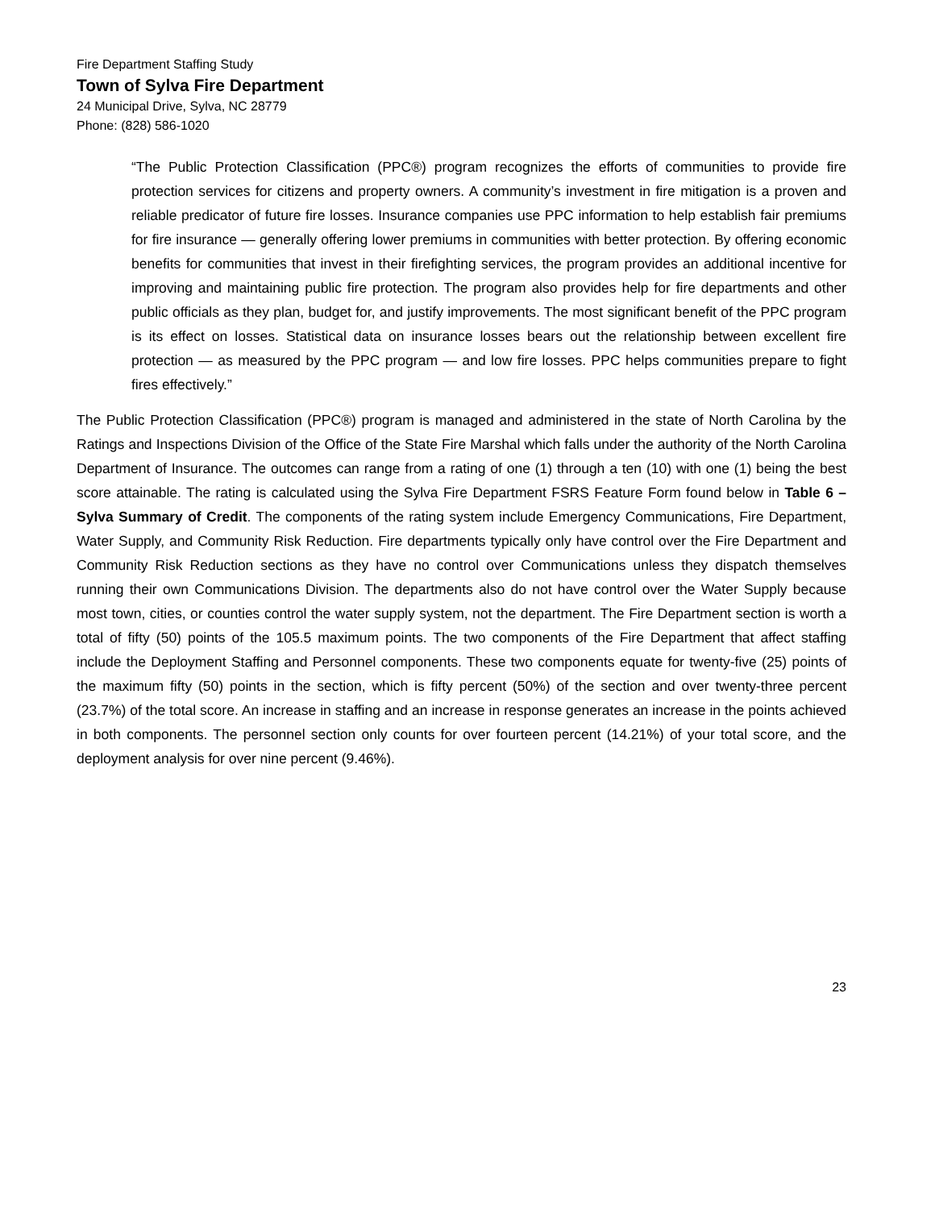Fire Department Staffing Study
Town of Sylva Fire Department
24 Municipal Drive, Sylva, NC 28779
Phone: (828) 586-1020
“The Public Protection Classification (PPC®) program recognizes the efforts of communities to provide fire protection services for citizens and property owners. A community’s investment in fire mitigation is a proven and reliable predicator of future fire losses. Insurance companies use PPC information to help establish fair premiums for fire insurance — generally offering lower premiums in communities with better protection. By offering economic benefits for communities that invest in their firefighting services, the program provides an additional incentive for improving and maintaining public fire protection. The program also provides help for fire departments and other public officials as they plan, budget for, and justify improvements. The most significant benefit of the PPC program is its effect on losses. Statistical data on insurance losses bears out the relationship between excellent fire protection — as measured by the PPC program — and low fire losses. PPC helps communities prepare to fight fires effectively.”
The Public Protection Classification (PPC®) program is managed and administered in the state of North Carolina by the Ratings and Inspections Division of the Office of the State Fire Marshal which falls under the authority of the North Carolina Department of Insurance. The outcomes can range from a rating of one (1) through a ten (10) with one (1) being the best score attainable. The rating is calculated using the Sylva Fire Department FSRS Feature Form found below in Table 6 – Sylva Summary of Credit. The components of the rating system include Emergency Communications, Fire Department, Water Supply, and Community Risk Reduction. Fire departments typically only have control over the Fire Department and Community Risk Reduction sections as they have no control over Communications unless they dispatch themselves running their own Communications Division. The departments also do not have control over the Water Supply because most town, cities, or counties control the water supply system, not the department. The Fire Department section is worth a total of fifty (50) points of the 105.5 maximum points. The two components of the Fire Department that affect staffing include the Deployment Staffing and Personnel components. These two components equate for twenty-five (25) points of the maximum fifty (50) points in the section, which is fifty percent (50%) of the section and over twenty-three percent (23.7%) of the total score. An increase in staffing and an increase in response generates an increase in the points achieved in both components. The personnel section only counts for over fourteen percent (14.21%) of your total score, and the deployment analysis for over nine percent (9.46%).
23